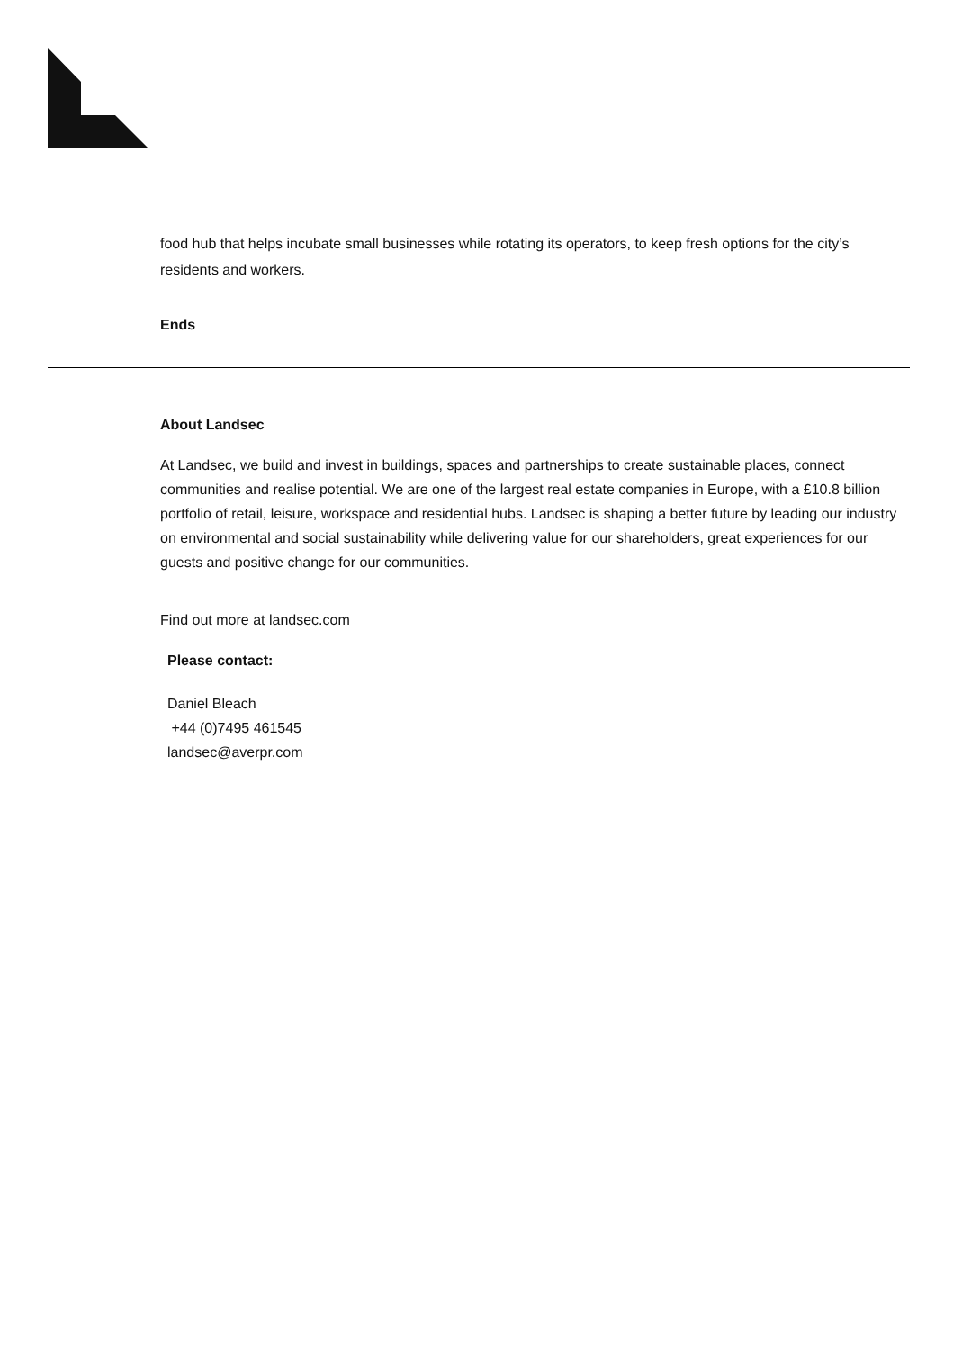food hub that helps incubate small businesses while rotating its operators, to keep fresh options for the city’s residents and workers.
Ends
About Landsec
At Landsec, we build and invest in buildings, spaces and partnerships to create sustainable places, connect communities and realise potential. We are one of the largest real estate companies in Europe, with a £10.8 billion portfolio of retail, leisure, workspace and residential hubs. Landsec is shaping a better future by leading our industry on environmental and social sustainability while delivering value for our shareholders, great experiences for our guests and positive change for our communities.
Find out more at landsec.com
Please contact:
Daniel Bleach
+44 (0)7495 461545
landsec@averpr.com